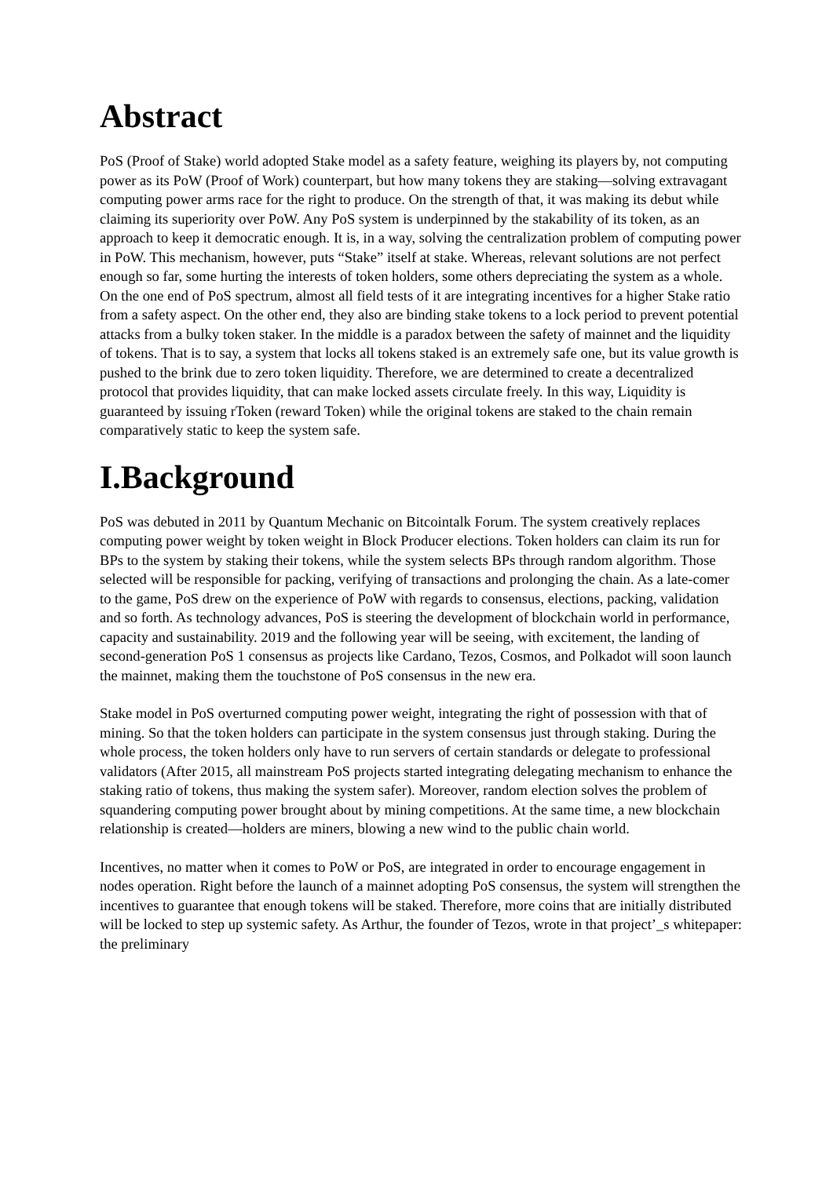Abstract
PoS (Proof of Stake) world adopted Stake model as a safety feature, weighing its players by, not computing power as its PoW (Proof of Work) counterpart, but how many tokens they are staking—solving extravagant computing power arms race for the right to produce. On the strength of that, it was making its debut while claiming its superiority over PoW. Any PoS system is underpinned by the stakability of its token, as an approach to keep it democratic enough. It is, in a way, solving the centralization problem of computing power in PoW. This mechanism, however, puts “Stake” itself at stake. Whereas, relevant solutions are not perfect enough so far, some hurting the interests of token holders, some others depreciating the system as a whole. On the one end of PoS spectrum, almost all field tests of it are integrating incentives for a higher Stake ratio from a safety aspect. On the other end, they also are binding stake tokens to a lock period to prevent potential attacks from a bulky token staker. In the middle is a paradox between the safety of mainnet and the liquidity of tokens. That is to say, a system that locks all tokens staked is an extremely safe one, but its value growth is pushed to the brink due to zero token liquidity. Therefore, we are determined to create a decentralized protocol that provides liquidity, that can make locked assets circulate freely. In this way, Liquidity is guaranteed by issuing rToken (reward Token) while the original tokens are staked to the chain remain comparatively static to keep the system safe.
I.Background
PoS was debuted in 2011 by Quantum Mechanic on Bitcointalk Forum. The system creatively replaces computing power weight by token weight in Block Producer elections. Token holders can claim its run for BPs to the system by staking their tokens, while the system selects BPs through random algorithm. Those selected will be responsible for packing, verifying of transactions and prolonging the chain. As a late-comer to the game, PoS drew on the experience of PoW with regards to consensus, elections, packing, validation and so forth. As technology advances, PoS is steering the development of blockchain world in performance, capacity and sustainability. 2019 and the following year will be seeing, with excitement, the landing of second-generation PoS 1 consensus as projects like Cardano, Tezos, Cosmos, and Polkadot will soon launch the mainnet, making them the touchstone of PoS consensus in the new era.
Stake model in PoS overturned computing power weight, integrating the right of possession with that of mining. So that the token holders can participate in the system consensus just through staking. During the whole process, the token holders only have to run servers of certain standards or delegate to professional validators (After 2015, all mainstream PoS projects started integrating delegating mechanism to enhance the staking ratio of tokens, thus making the system safer). Moreover, random election solves the problem of squandering computing power brought about by mining competitions. At the same time, a new blockchain relationship is created—holders are miners, blowing a new wind to the public chain world.
Incentives, no matter when it comes to PoW or PoS, are integrated in order to encourage engagement in nodes operation. Right before the launch of a mainnet adopting PoS consensus, the system will strengthen the incentives to guarantee that enough tokens will be staked. Therefore, more coins that are initially distributed will be locked to step up systemic safety. As Arthur, the founder of Tezos, wrote in that project’_s whitepaper: the preliminary